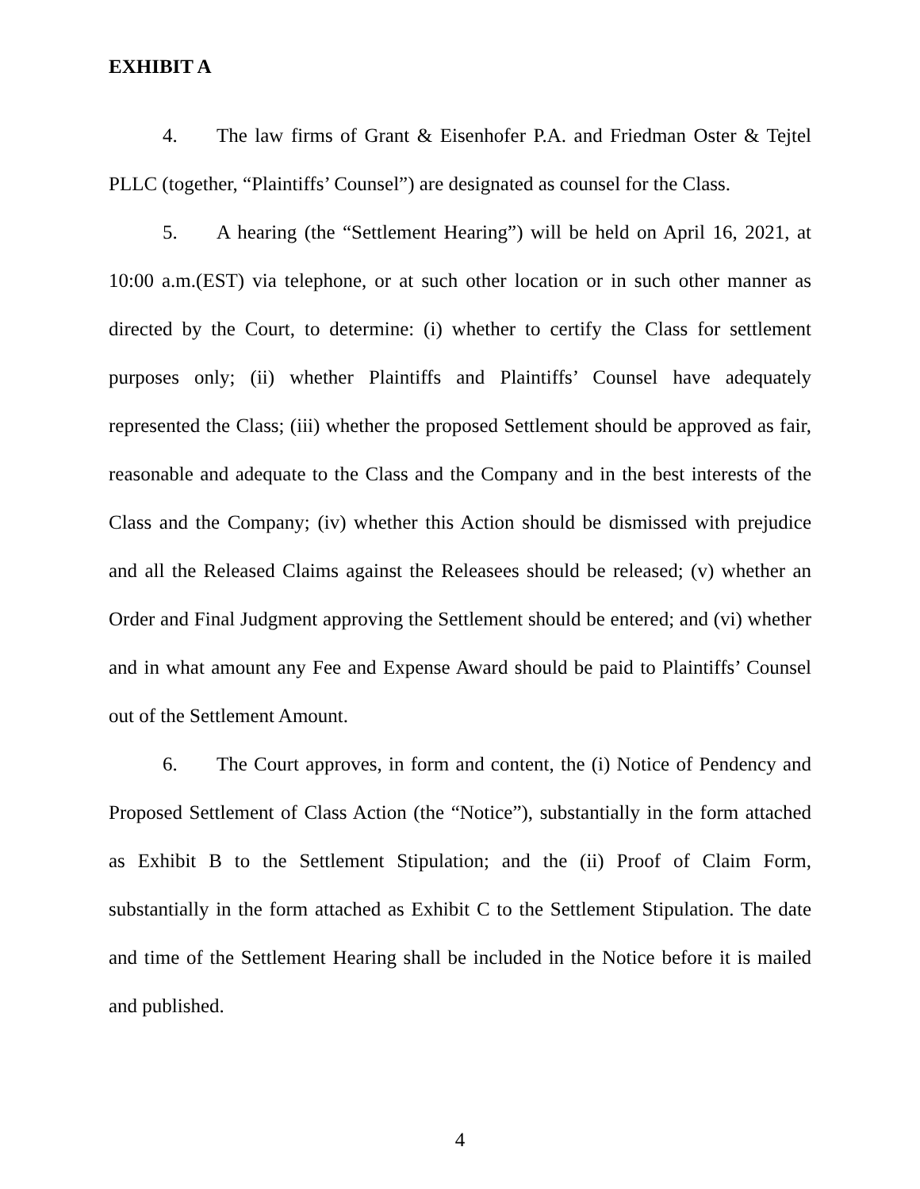EXHIBIT A
4. The law firms of Grant & Eisenhofer P.A. and Friedman Oster & Tejtel PLLC (together, “Plaintiffs’ Counsel”) are designated as counsel for the Class.
5. A hearing (the “Settlement Hearing”) will be held on April 16, 2021, at 10:00 a.m.(EST) via telephone, or at such other location or in such other manner as directed by the Court, to determine: (i) whether to certify the Class for settlement purposes only; (ii) whether Plaintiffs and Plaintiffs’ Counsel have adequately represented the Class; (iii) whether the proposed Settlement should be approved as fair, reasonable and adequate to the Class and the Company and in the best interests of the Class and the Company; (iv) whether this Action should be dismissed with prejudice and all the Released Claims against the Releasees should be released; (v) whether an Order and Final Judgment approving the Settlement should be entered; and (vi) whether and in what amount any Fee and Expense Award should be paid to Plaintiffs’ Counsel out of the Settlement Amount.
6. The Court approves, in form and content, the (i) Notice of Pendency and Proposed Settlement of Class Action (the “Notice”), substantially in the form attached as Exhibit B to the Settlement Stipulation; and the (ii) Proof of Claim Form, substantially in the form attached as Exhibit C to the Settlement Stipulation. The date and time of the Settlement Hearing shall be included in the Notice before it is mailed and published.
4